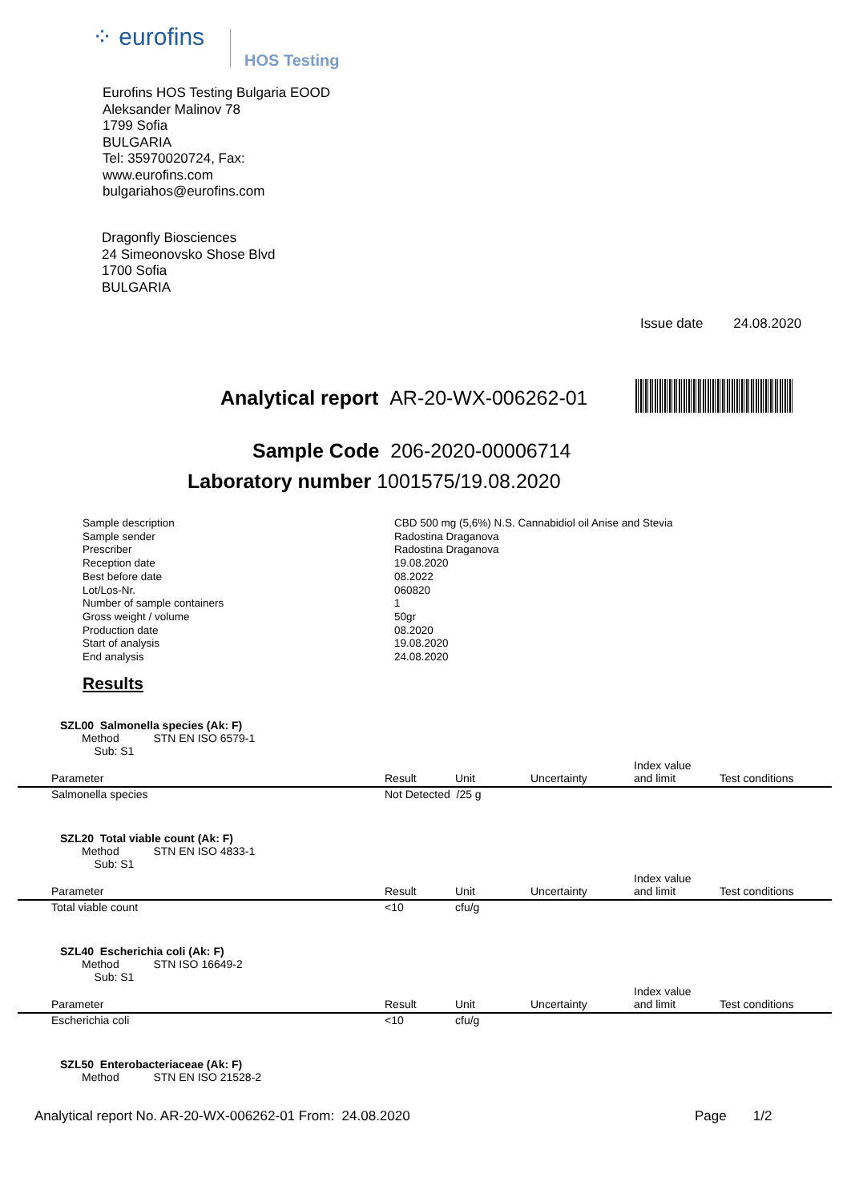⁘ eurofins
HOS Testing
Eurofins HOS Testing Bulgaria EOOD
Aleksander Malinov 78
1799 Sofia
BULGARIA
Tel: 35970020724, Fax:
www.eurofins.com
bulgariahos@eurofins.com
Dragonfly Biosciences
24 Simeonovsko Shose Blvd
1700 Sofia
BULGARIA
Issue date 24.08.2020
Analytical report AR-20-WX-006262-01
Sample Code 206-2020-00006714
Laboratory number 1001575/19.08.2020
| Sample description | CBD 500 mg (5,6%) N.S. Cannabidiol oil Anise and Stevia |
| Sample sender | Radostina Draganova |
| Prescriber | Radostina Draganova |
| Reception date | 19.08.2020 |
| Best before date | 08.2022 |
| Lot/Los-Nr. | 060820 |
| Number of sample containers | 1 |
| Gross weight / volume | 50gr |
| Production date | 08.2020 |
| Start of analysis | 19.08.2020 |
| End analysis | 24.08.2020 |
Results
SZL00 Salmonella species (Ak: F)
Method STN EN ISO 6579-1
Sub: S1
| Parameter | Result | Unit | Uncertainty | Index value and limit | Test conditions |
| --- | --- | --- | --- | --- | --- |
| Salmonella species | Not Detected /25 g | | | | |
SZL20 Total viable count (Ak: F)
Method STN EN ISO 4833-1
Sub: S1
| Parameter | Result | Unit | Uncertainty | Index value and limit | Test conditions |
| --- | --- | --- | --- | --- | --- |
| Total viable count | <10 | cfu/g | | | |
SZL40 Escherichia coli (Ak: F)
Method STN ISO 16649-2
Sub: S1
| Parameter | Result | Unit | Uncertainty | Index value and limit | Test conditions |
| --- | --- | --- | --- | --- | --- |
| Escherichia coli | <10 | cfu/g | | | |
SZL50 Enterobacteriaceae (Ak: F)
Method STN EN ISO 21528-2
Analytical report No. AR-20-WX-006262-01 From: 24.08.2020
Page 1/2